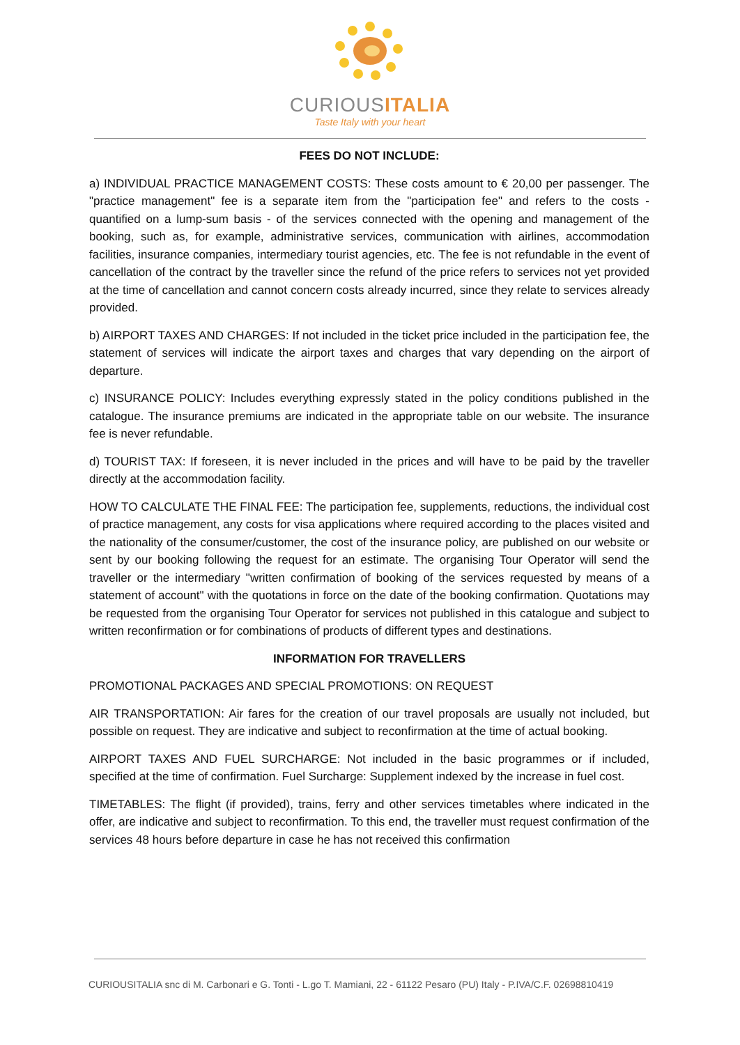CURIOUSITALIA
Taste Italy with your heart
FEES DO NOT INCLUDE:
a) INDIVIDUAL PRACTICE MANAGEMENT COSTS: These costs amount to € 20,00 per passenger. The "practice management" fee is a separate item from the "participation fee" and refers to the costs - quantified on a lump-sum basis - of the services connected with the opening and management of the booking, such as, for example, administrative services, communication with airlines, accommodation facilities, insurance companies, intermediary tourist agencies, etc. The fee is not refundable in the event of cancellation of the contract by the traveller since the refund of the price refers to services not yet provided at the time of cancellation and cannot concern costs already incurred, since they relate to services already provided.
b) AIRPORT TAXES AND CHARGES: If not included in the ticket price included in the participation fee, the statement of services will indicate the airport taxes and charges that vary depending on the airport of departure.
c) INSURANCE POLICY: Includes everything expressly stated in the policy conditions published in the catalogue. The insurance premiums are indicated in the appropriate table on our website. The insurance fee is never refundable.
d) TOURIST TAX: If foreseen, it is never included in the prices and will have to be paid by the traveller directly at the accommodation facility.
HOW TO CALCULATE THE FINAL FEE: The participation fee, supplements, reductions, the individual cost of practice management, any costs for visa applications where required according to the places visited and the nationality of the consumer/customer, the cost of the insurance policy, are published on our website or sent by our booking following the request for an estimate. The organising Tour Operator will send the traveller or the intermediary "written confirmation of booking of the services requested by means of a statement of account" with the quotations in force on the date of the booking confirmation. Quotations may be requested from the organising Tour Operator for services not published in this catalogue and subject to written reconfirmation or for combinations of products of different types and destinations.
INFORMATION FOR TRAVELLERS
PROMOTIONAL PACKAGES AND SPECIAL PROMOTIONS: ON REQUEST
AIR TRANSPORTATION: Air fares for the creation of our travel proposals are usually not included, but possible on request. They are indicative and subject to reconfirmation at the time of actual booking.
AIRPORT TAXES AND FUEL SURCHARGE: Not included in the basic programmes or if included, specified at the time of confirmation. Fuel Surcharge: Supplement indexed by the increase in fuel cost.
TIMETABLES: The flight (if provided), trains, ferry and other services timetables where indicated in the offer, are indicative and subject to reconfirmation. To this end, the traveller must request confirmation of the services 48 hours before departure in case he has not received this confirmation
CURIOUSITALIA snc di M. Carbonari e G. Tonti - L.go T. Mamiani, 22 - 61122 Pesaro (PU) Italy - P.IVA/C.F. 02698810419